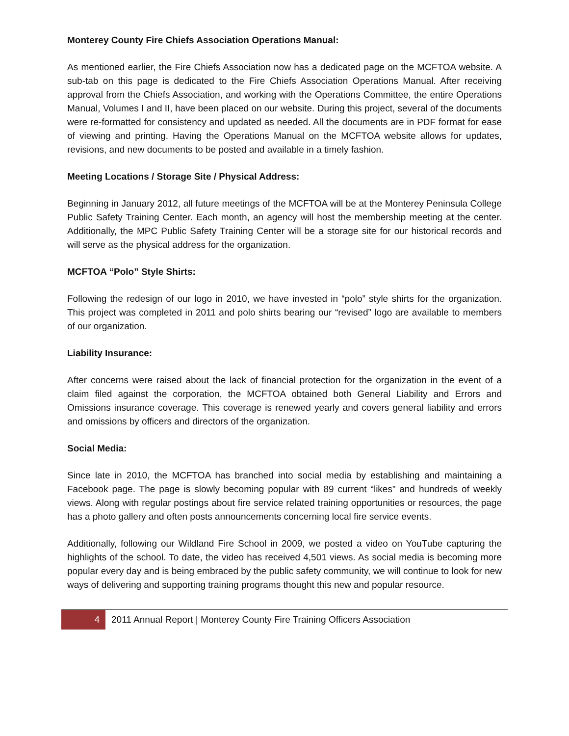Monterey County Fire Chiefs Association Operations Manual:
As mentioned earlier, the Fire Chiefs Association now has a dedicated page on the MCFTOA website. A sub-tab on this page is dedicated to the Fire Chiefs Association Operations Manual. After receiving approval from the Chiefs Association, and working with the Operations Committee, the entire Operations Manual, Volumes I and II, have been placed on our website. During this project, several of the documents were re-formatted for consistency and updated as needed. All the documents are in PDF format for ease of viewing and printing. Having the Operations Manual on the MCFTOA website allows for updates, revisions, and new documents to be posted and available in a timely fashion.
Meeting Locations / Storage Site / Physical Address:
Beginning in January 2012, all future meetings of the MCFTOA will be at the Monterey Peninsula College Public Safety Training Center. Each month, an agency will host the membership meeting at the center. Additionally, the MPC Public Safety Training Center will be a storage site for our historical records and will serve as the physical address for the organization.
MCFTOA “Polo” Style Shirts:
Following the redesign of our logo in 2010, we have invested in “polo” style shirts for the organization. This project was completed in 2011 and polo shirts bearing our “revised” logo are available to members of our organization.
Liability Insurance:
After concerns were raised about the lack of financial protection for the organization in the event of a claim filed against the corporation, the MCFTOA obtained both General Liability and Errors and Omissions insurance coverage. This coverage is renewed yearly and covers general liability and errors and omissions by officers and directors of the organization.
Social Media:
Since late in 2010, the MCFTOA has branched into social media by establishing and maintaining a Facebook page. The page is slowly becoming popular with 89 current “likes” and hundreds of weekly views. Along with regular postings about fire service related training opportunities or resources, the page has a photo gallery and often posts announcements concerning local fire service events.
Additionally, following our Wildland Fire School in 2009, we posted a video on YouTube capturing the highlights of the school. To date, the video has received 4,501 views. As social media is becoming more popular every day and is being embraced by the public safety community, we will continue to look for new ways of delivering and supporting training programs thought this new and popular resource.
4
2011 Annual Report | Monterey County Fire Training Officers Association